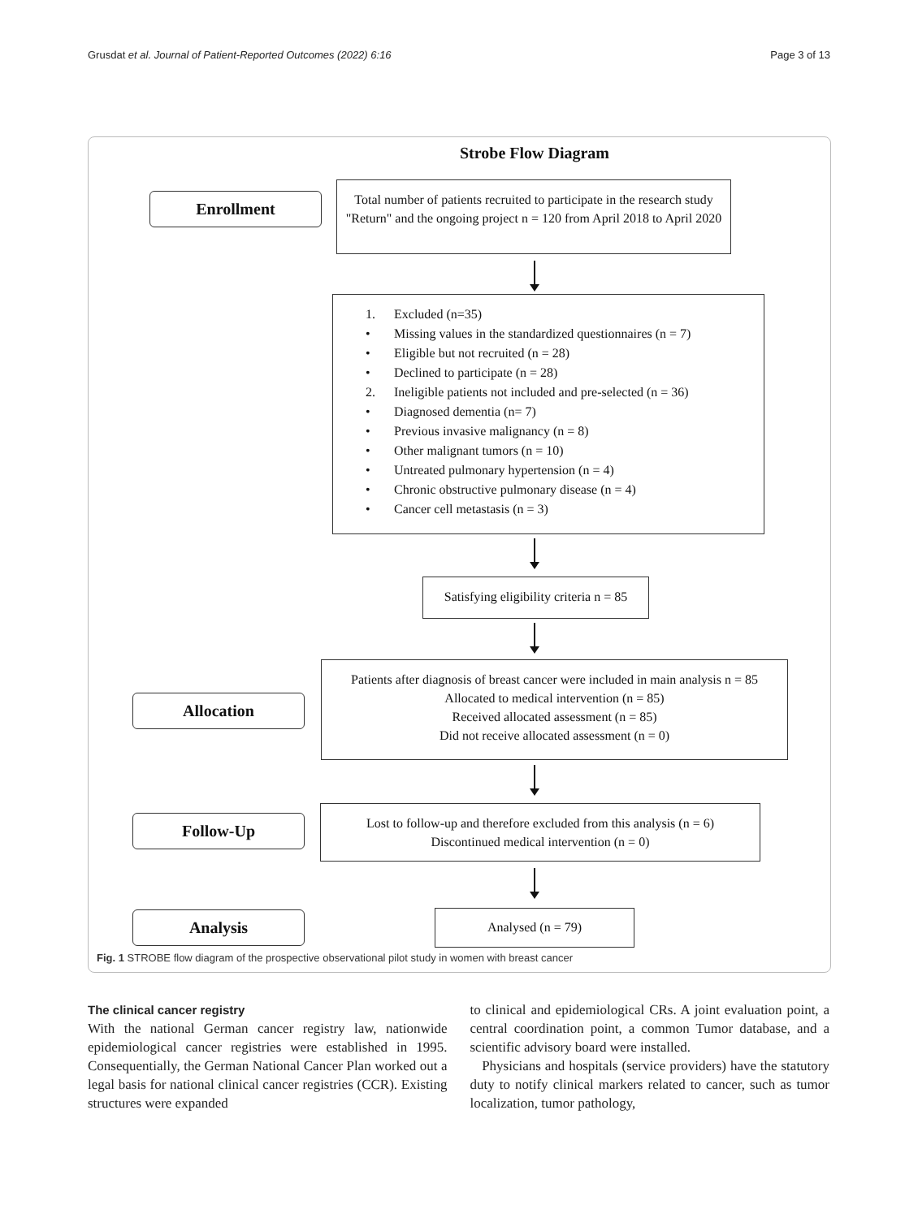Grusdat et al. Journal of Patient-Reported Outcomes (2022) 6:16 Page 3 of 13
Strobe Flow Diagram
Enrollment
Total number of patients recruited to participate in the research study "Return" and the ongoing project n = 120 from April 2018 to April 2020
1. Excluded (n=35)
• Missing values in the standardized questionnaires (n = 7)
• Eligible but not recruited (n = 28)
• Declined to participate (n = 28)
2. Ineligible patients not included and pre-selected (n = 36)
• Diagnosed dementia (n= 7)
• Previous invasive malignancy (n = 8)
• Other malignant tumors (n = 10)
• Untreated pulmonary hypertension (n = 4)
• Chronic obstructive pulmonary disease (n = 4)
• Cancer cell metastasis (n = 3)
Satisfying eligibility criteria n = 85
Allocation
Patients after diagnosis of breast cancer were included in main analysis n = 85
Allocated to medical intervention (n = 85)
Received allocated assessment (n = 85)
Did not receive allocated assessment (n = 0)
Follow-Up
Lost to follow-up and therefore excluded from this analysis (n = 6)
Discontinued medical intervention (n = 0)
Analysis Analysed (n = 79)
Fig. 1 STROBE flow diagram of the prospective observational pilot study in women with breast cancer
The clinical cancer registry
With the national German cancer registry law, nationwide epidemiological cancer registries were established in 1995. Consequentially, the German National Cancer Plan worked out a legal basis for national clinical cancer registries (CCR). Existing structures were expanded
to clinical and epidemiological CRs. A joint evaluation point, a central coordination point, a common Tumor database, and a scientific advisory board were installed.
Physicians and hospitals (service providers) have the statutory duty to notify clinical markers related to cancer, such as tumor localization, tumor pathology,